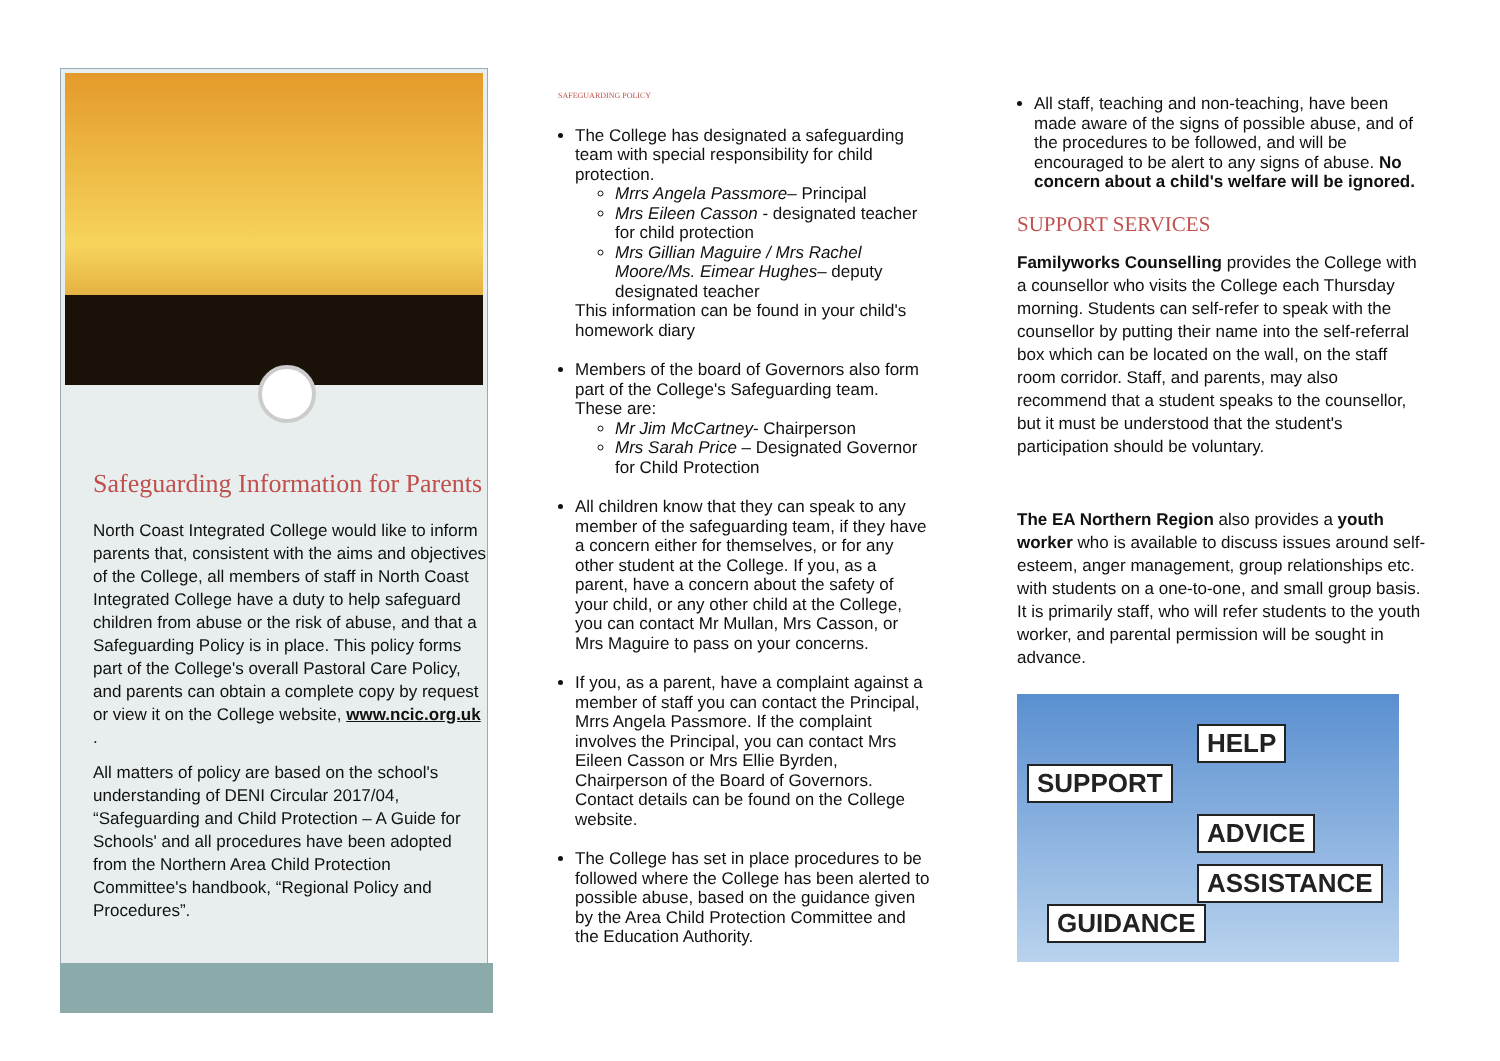Safeguarding Information for Parents
North Coast Integrated College would like to inform parents that, consistent with the aims and objectives of the College, all members of staff in North Coast Integrated College have a duty to help safeguard children from abuse or the risk of abuse, and that a Safeguarding Policy is in place. This policy forms part of the College's overall Pastoral Care Policy, and parents can obtain a complete copy by request or view it on the College website, www.ncic.org.uk .
All matters of policy are based on the school's understanding of DENI Circular 2017/04, “Safeguarding and Child Protection – A Guide for Schools' and all procedures have been adopted from the Northern Area Child Protection Committee's handbook, “Regional Policy and Procedures”.
SAFEGUARDING POLICY
The College has designated a safeguarding team with special responsibility for child protection.
Mrrs Angela Passmore– Principal
Mrs Eileen Casson - designated teacher for child protection
Mrs Gillian Maguire / Mrs Rachel Moore/Ms. Eimear Hughes– deputy designated teacher
This information can be found in your child's homework diary
Members of the board of Governors also form part of the College's Safeguarding team. These are:
Mr Jim McCartney- Chairperson
Mrs Sarah Price – Designated Governor for Child Protection
All children know that they can speak to any member of the safeguarding team, if they have a concern either for themselves, or for any other student at the College. If you, as a parent, have a concern about the safety of your child, or any other child at the College, you can contact Mr Mullan, Mrs Casson, or Mrs Maguire to pass on your concerns.
If you, as a parent, have a complaint against a member of staff you can contact the Principal, Mrrs Angela Passmore. If the complaint involves the Principal, you can contact Mrs Eileen Casson or Mrs Ellie Byrden, Chairperson of the Board of Governors. Contact details can be found on the College website.
The College has set in place procedures to be followed where the College has been alerted to possible abuse, based on the guidance given by the Area Child Protection Committee and the Education Authority.
All staff, teaching and non-teaching, have been made aware of the signs of possible abuse, and of the procedures to be followed, and will be encouraged to be alert to any signs of abuse. No concern about a child's welfare will be ignored.
SUPPORT SERVICES
Familyworks Counselling provides the College with a counsellor who visits the College each Thursday morning. Students can self-refer to speak with the counsellor by putting their name into the self-referral box which can be located on the wall, on the staff room corridor. Staff, and parents, may also recommend that a student speaks to the counsellor, but it must be understood that the student's participation should be voluntary.
The EA Northern Region also provides a youth worker who is available to discuss issues around self-esteem, anger management, group relationships etc. with students on a one-to-one, and small group basis. It is primarily staff, who will refer students to the youth worker, and parental permission will be sought in advance.
HELP
SUPPORT
ADVICE
ASSISTANCE
GUIDANCE